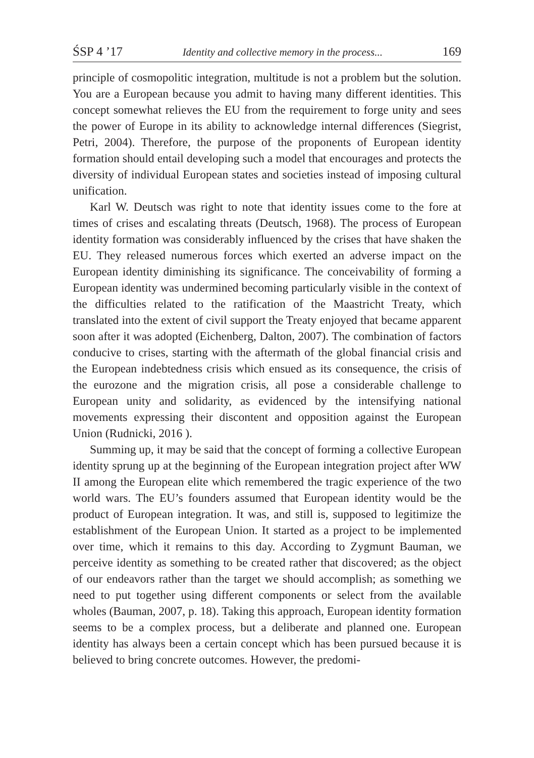ŚSP 4 ’17 Identity and collective memory in the process... 169
principle of cosmopolitic integration, multitude is not a problem but the solution. You are a European because you admit to having many different identities. This concept somewhat relieves the EU from the requirement to forge unity and sees the power of Europe in its ability to acknowledge internal differences (Siegrist, Petri, 2004). Therefore, the purpose of the proponents of European identity formation should entail developing such a model that encourages and protects the diversity of individual European states and societies instead of imposing cultural unification.
Karl W. Deutsch was right to note that identity issues come to the fore at times of crises and escalating threats (Deutsch, 1968). The process of European identity formation was considerably influenced by the crises that have shaken the EU. They released numerous forces which exerted an adverse impact on the European identity diminishing its significance. The conceivability of forming a European identity was undermined becoming particularly visible in the context of the difficulties related to the ratification of the Maastricht Treaty, which translated into the extent of civil support the Treaty enjoyed that became apparent soon after it was adopted (Eichenberg, Dalton, 2007). The combination of factors conducive to crises, starting with the aftermath of the global financial crisis and the European indebtedness crisis which ensued as its consequence, the crisis of the eurozone and the migration crisis, all pose a considerable challenge to European unity and solidarity, as evidenced by the intensifying national movements expressing their discontent and opposition against the European Union (Rudnicki, 2016 ).
Summing up, it may be said that the concept of forming a collective European identity sprung up at the beginning of the European integration project after WW II among the European elite which remembered the tragic experience of the two world wars. The EU’s founders assumed that European identity would be the product of European integration. It was, and still is, supposed to legitimize the establishment of the European Union. It started as a project to be implemented over time, which it remains to this day. According to Zygmunt Bauman, we perceive identity as something to be created rather that discovered; as the object of our endeavors rather than the target we should accomplish; as something we need to put together using different components or select from the available wholes (Bauman, 2007, p. 18). Taking this approach, European identity formation seems to be a complex process, but a deliberate and planned one. European identity has always been a certain concept which has been pursued because it is believed to bring concrete outcomes. However, the predomi-